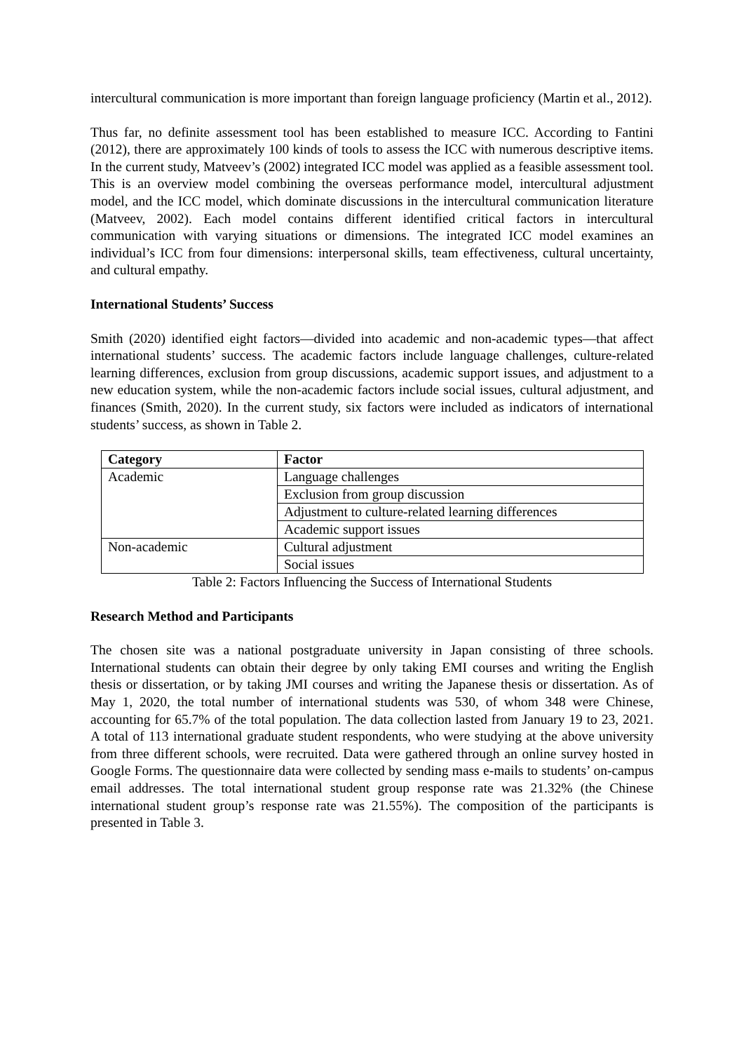intercultural communication is more important than foreign language proficiency (Martin et al., 2012).
Thus far, no definite assessment tool has been established to measure ICC. According to Fantini (2012), there are approximately 100 kinds of tools to assess the ICC with numerous descriptive items. In the current study, Matveev’s (2002) integrated ICC model was applied as a feasible assessment tool. This is an overview model combining the overseas performance model, intercultural adjustment model, and the ICC model, which dominate discussions in the intercultural communication literature (Matveev, 2002). Each model contains different identified critical factors in intercultural communication with varying situations or dimensions. The integrated ICC model examines an individual’s ICC from four dimensions: interpersonal skills, team effectiveness, cultural uncertainty, and cultural empathy.
International Students’ Success
Smith (2020) identified eight factors—divided into academic and non-academic types—that affect international students’ success. The academic factors include language challenges, culture-related learning differences, exclusion from group discussions, academic support issues, and adjustment to a new education system, while the non-academic factors include social issues, cultural adjustment, and finances (Smith, 2020). In the current study, six factors were included as indicators of international students’ success, as shown in Table 2.
| Category | Factor |
| --- | --- |
| Academic | Language challenges |
| | Exclusion from group discussion |
| | Adjustment to culture-related learning differences |
| | Academic support issues |
| Non-academic | Cultural adjustment |
| | Social issues |
Table 2: Factors Influencing the Success of International Students
Research Method and Participants
The chosen site was a national postgraduate university in Japan consisting of three schools. International students can obtain their degree by only taking EMI courses and writing the English thesis or dissertation, or by taking JMI courses and writing the Japanese thesis or dissertation. As of May 1, 2020, the total number of international students was 530, of whom 348 were Chinese, accounting for 65.7% of the total population. The data collection lasted from January 19 to 23, 2021. A total of 113 international graduate student respondents, who were studying at the above university from three different schools, were recruited. Data were gathered through an online survey hosted in Google Forms. The questionnaire data were collected by sending mass e-mails to students’ on-campus email addresses. The total international student group response rate was 21.32% (the Chinese international student group’s response rate was 21.55%). The composition of the participants is presented in Table 3.